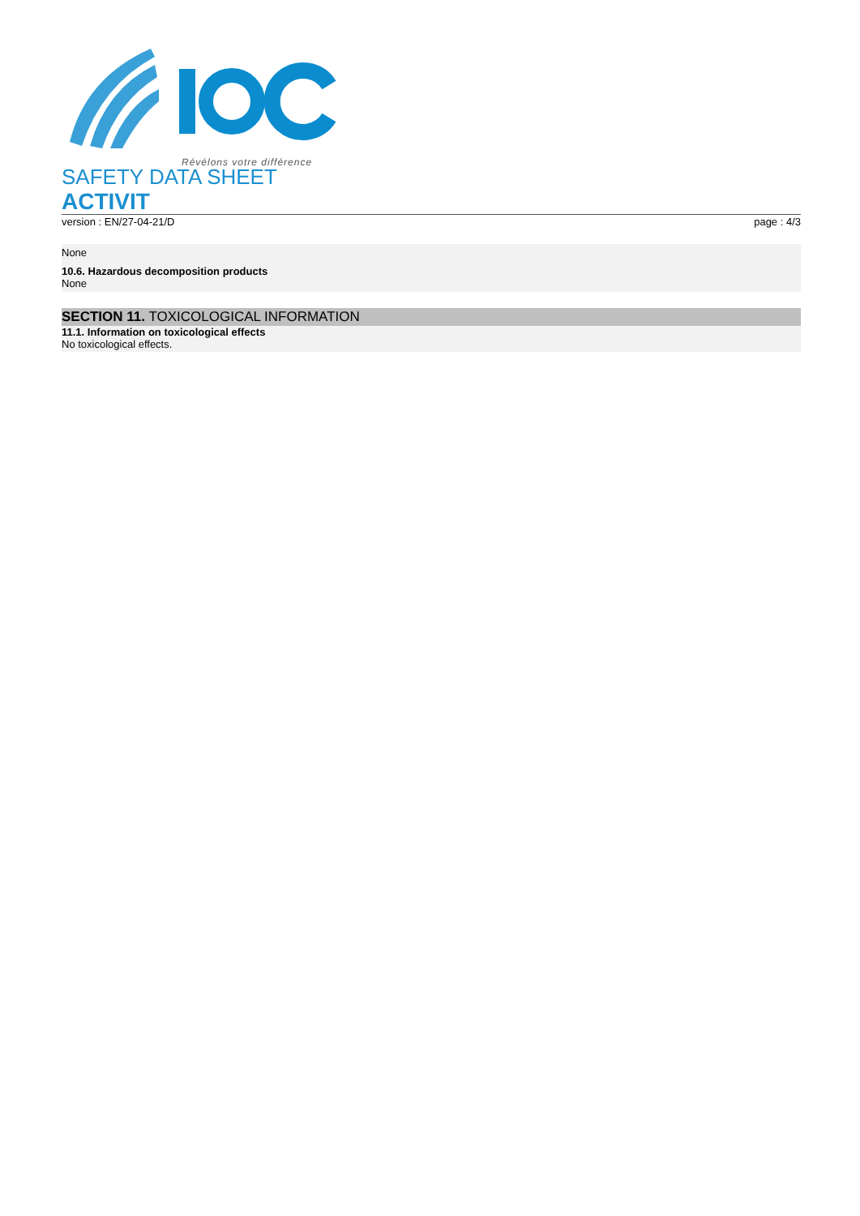Révélons votre différence
SAFETY DATA SHEET
ACTIVIT
version : EN/27-04-21/D page : 4/3
None
10.6. Hazardous decomposition products
None
SECTION 11. TOXICOLOGICAL INFORMATION
11.1. Information on toxicological effects
No toxicological effects.